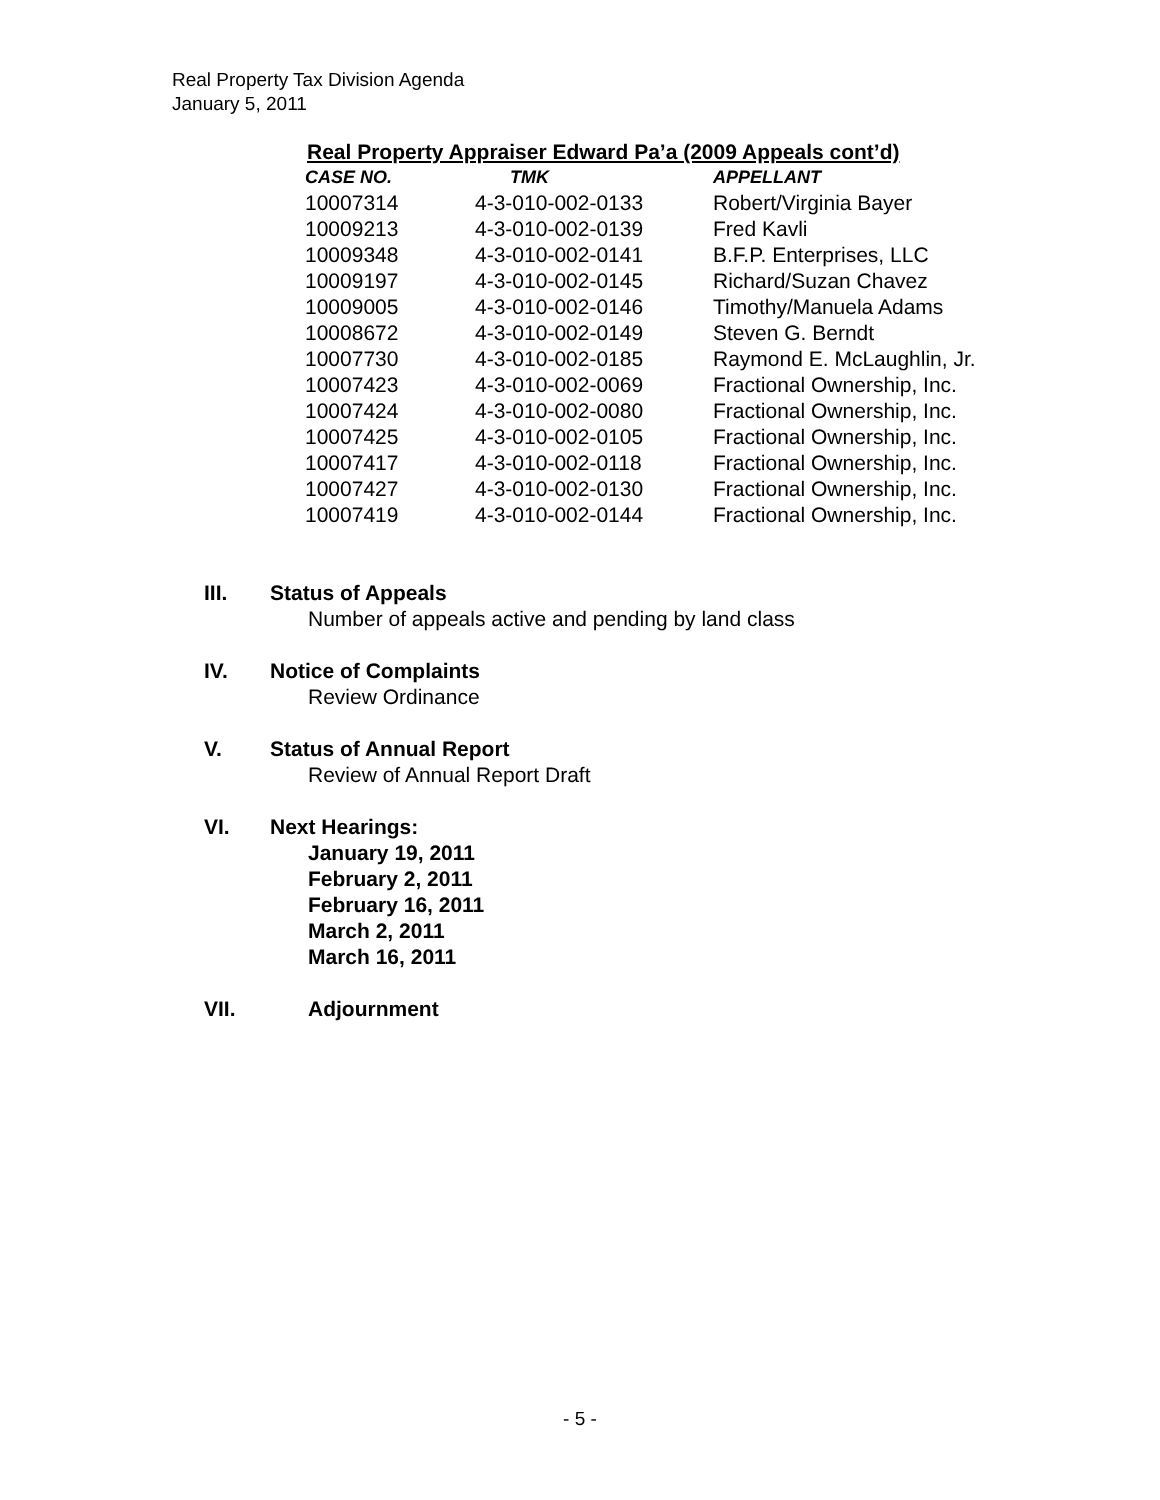Real Property Tax Division Agenda
January 5, 2011
Real Property Appraiser Edward Pa’a (2009 Appeals cont’d)
| CASE NO. | TMK | APPELLANT |
| --- | --- | --- |
| 10007314 | 4-3-010-002-0133 | Robert/Virginia Bayer |
| 10009213 | 4-3-010-002-0139 | Fred Kavli |
| 10009348 | 4-3-010-002-0141 | B.F.P. Enterprises, LLC |
| 10009197 | 4-3-010-002-0145 | Richard/Suzan Chavez |
| 10009005 | 4-3-010-002-0146 | Timothy/Manuela Adams |
| 10008672 | 4-3-010-002-0149 | Steven G. Berndt |
| 10007730 | 4-3-010-002-0185 | Raymond E. McLaughlin, Jr. |
| 10007423 | 4-3-010-002-0069 | Fractional Ownership, Inc. |
| 10007424 | 4-3-010-002-0080 | Fractional Ownership, Inc. |
| 10007425 | 4-3-010-002-0105 | Fractional Ownership, Inc. |
| 10007417 | 4-3-010-002-0118 | Fractional Ownership, Inc. |
| 10007427 | 4-3-010-002-0130 | Fractional Ownership, Inc. |
| 10007419 | 4-3-010-002-0144 | Fractional Ownership, Inc. |
III. Status of Appeals
Number of appeals active and pending by land class
IV. Notice of Complaints
Review Ordinance
V. Status of Annual Report
Review of Annual Report Draft
VI. Next Hearings:
January 19, 2011
February 2, 2011
February 16, 2011
March 2, 2011
March 16, 2011
VII. Adjournment
- 5 -